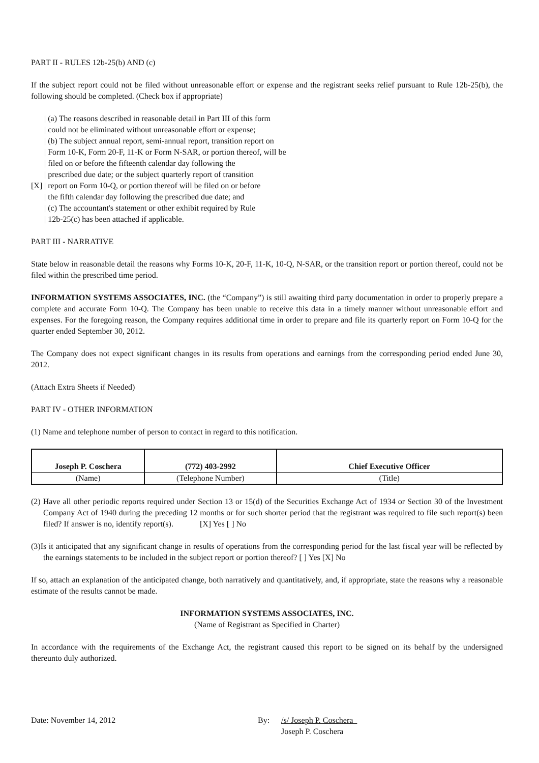PART II - RULES 12b-25(b) AND (c)
If the subject report could not be filed without unreasonable effort or expense and the registrant seeks relief pursuant to Rule 12b-25(b), the following should be completed. (Check box if appropriate)
| (a) The reasons described in reasonable detail in Part III of this form
| could not be eliminated without unreasonable effort or expense;
| (b) The subject annual report, semi-annual report, transition report on
| Form 10-K, Form 20-F, 11-K or Form N-SAR, or portion thereof, will be
| filed on or before the fifteenth calendar day following the
| prescribed due date; or the subject quarterly report of transition
[X] | report on Form 10-Q, or portion thereof will be filed on or before
| the fifth calendar day following the prescribed due date; and
| (c) The accountant's statement or other exhibit required by Rule
| 12b-25(c) has been attached if applicable.
PART III - NARRATIVE
State below in reasonable detail the reasons why Forms 10-K, 20-F, 11-K, 10-Q, N-SAR, or the transition report or portion thereof, could not be filed within the prescribed time period.
INFORMATION SYSTEMS ASSOCIATES, INC. (the “Company”) is still awaiting third party documentation in order to properly prepare a complete and accurate Form 10-Q. The Company has been unable to receive this data in a timely manner without unreasonable effort and expenses. For the foregoing reason, the Company requires additional time in order to prepare and file its quarterly report on Form 10-Q for the quarter ended September 30, 2012.
The Company does not expect significant changes in its results from operations and earnings from the corresponding period ended June 30, 2012.
(Attach Extra Sheets if Needed)
PART IV - OTHER INFORMATION
(1) Name and telephone number of person to contact in regard to this notification.
| Joseph P. Coschera | (772) 403-2992 | Chief Executive Officer |
| (Name) | (Telephone Number) | (Title) |
(2) Have all other periodic reports required under Section 13 or 15(d) of the Securities Exchange Act of 1934 or Section 30 of the Investment Company Act of 1940 during the preceding 12 months or for such shorter period that the registrant was required to file such report(s) been filed? If answer is no, identify report(s). [X] Yes [ ] No
(3)Is it anticipated that any significant change in results of operations from the corresponding period for the last fiscal year will be reflected by the earnings statements to be included in the subject report or portion thereof? [ ] Yes [X] No
If so, attach an explanation of the anticipated change, both narratively and quantitatively, and, if appropriate, state the reasons why a reasonable estimate of the results cannot be made.
INFORMATION SYSTEMS ASSOCIATES, INC.
(Name of Registrant as Specified in Charter)
In accordance with the requirements of the Exchange Act, the registrant caused this report to be signed on its behalf by the undersigned thereunto duly authorized.
Date: November 14, 2012 By: /s/ Joseph P. Coschera
Joseph P. Coschera